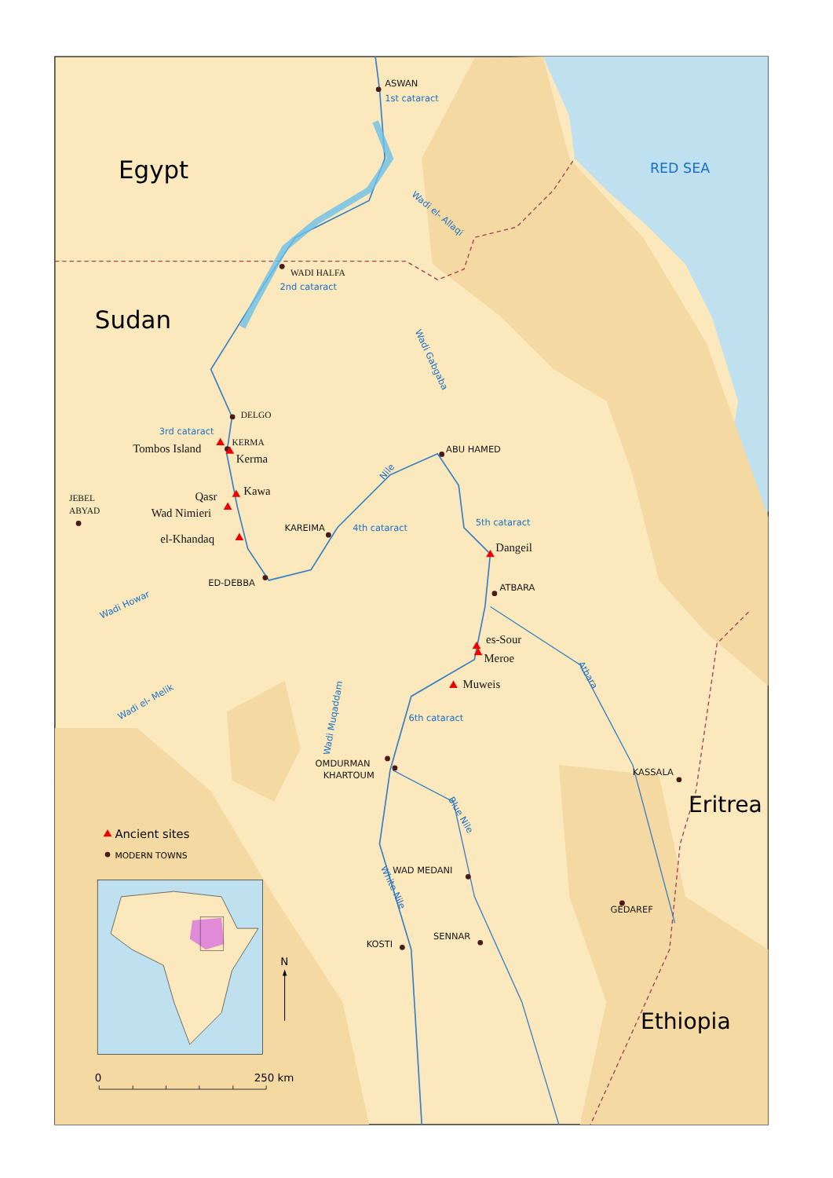Egypt
Sudan
Eritrea
Ethiopia
RED SEA
ASWAN
ABU HAMED
KAREIMA
ED-DEBBA
ATBARA
OMDURMAN
KHARTOUM
KASSALA
WAD MEDANI
GEDAREF
SENNAR
KOSTI
WADI HALFA
DELGO
KERMA
JEBEL
ABYAD
Tombos Island
Kerma
Kawa
Qasr
Wad Nimieri
el-Khandaq
Dangeil
es-Sour
Meroe
Muweis
1st cataract
2nd cataract
3rd cataract
4th cataract
5th cataract
6th cataract
Wadi el- Allaqi
Wadi Gabgaba
Nile
Wadi Howar
Wadi el- Melik
Wadi Muqaddam
Atbara
Blue Nile
White Nile
Ancient sites
MODERN TOWNS
N
0
250 km